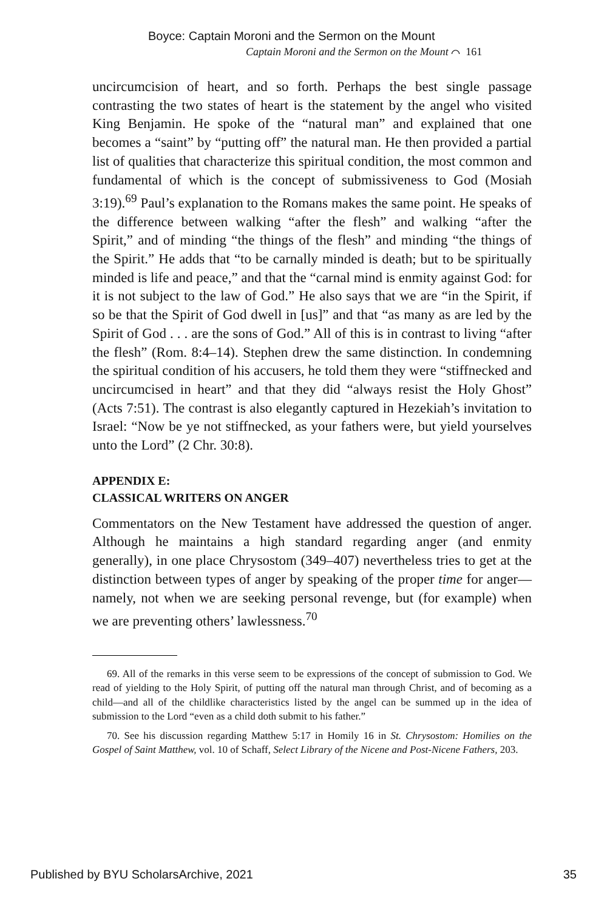Boyce: Captain Moroni and the Sermon on the Mount
Captain Moroni and the Sermon on the Mount ⌒ 161
uncircumcision of heart, and so forth. Perhaps the best single passage contrasting the two states of heart is the statement by the angel who visited King Benjamin. He spoke of the “natural man” and explained that one becomes a “saint” by “putting off” the natural man. He then provided a partial list of qualities that characterize this spiritual condition, the most common and fundamental of which is the concept of submissiveness to God (Mosiah 3:19).<sup>69</sup> Paul’s explanation to the Romans makes the same point. He speaks of the difference between walking “after the flesh” and walking “after the Spirit,” and of minding “the things of the flesh” and minding “the things of the Spirit.” He adds that “to be carnally minded is death; but to be spiritually minded is life and peace,” and that the “carnal mind is enmity against God: for it is not subject to the law of God.” He also says that we are “in the Spirit, if so be that the Spirit of God dwell in [us]” and that “as many as are led by the Spirit of God . . . are the sons of God.” All of this is in contrast to living “after the flesh” (Rom. 8:4–14). Stephen drew the same distinction. In condemning the spiritual condition of his accusers, he told them they were “stiffnecked and uncircumcised in heart” and that they did “always resist the Holy Ghost” (Acts 7:51). The contrast is also elegantly captured in Hezekiah’s invitation to Israel: “Now be ye not stiffnecked, as your fathers were, but yield yourselves unto the Lord” (2 Chr. 30:8).
APPENDIX E:
CLASSICAL WRITERS ON ANGER
Commentators on the New Testament have addressed the question of anger. Although he maintains a high standard regarding anger (and enmity generally), in one place Chrysostom (349–407) nevertheless tries to get at the distinction between types of anger by speaking of the proper time for anger—namely, not when we are seeking personal revenge, but (for example) when we are preventing others’ lawlessness.<sup>70</sup>
69. All of the remarks in this verse seem to be expressions of the concept of submission to God. We read of yielding to the Holy Spirit, of putting off the natural man through Christ, and of becoming as a child—and all of the childlike characteristics listed by the angel can be summed up in the idea of submission to the Lord “even as a child doth submit to his father.”
70. See his discussion regarding Matthew 5:17 in Homily 16 in St. Chrysostom: Homilies on the Gospel of Saint Matthew, vol. 10 of Schaff, Select Library of the Nicene and Post-Nicene Fathers, 203.
Published by BYU ScholarsArchive, 2021 35